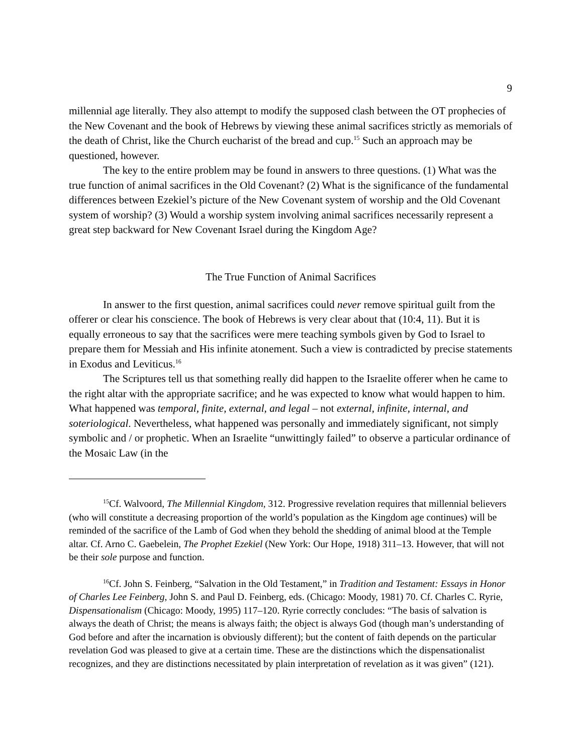9
millennial age literally. They also attempt to modify the supposed clash between the OT prophecies of the New Covenant and the book of Hebrews by viewing these animal sacrifices strictly as memorials of the death of Christ, like the Church eucharist of the bread and cup.<sup>15</sup> Such an approach may be questioned, however.
The key to the entire problem may be found in answers to three questions. (1) What was the true function of animal sacrifices in the Old Covenant? (2) What is the significance of the fundamental differences between Ezekiel’s picture of the New Covenant system of worship and the Old Covenant system of worship? (3) Would a worship system involving animal sacrifices necessarily represent a great step backward for New Covenant Israel during the Kingdom Age?
The True Function of Animal Sacrifices
In answer to the first question, animal sacrifices could never remove spiritual guilt from the offerer or clear his conscience. The book of Hebrews is very clear about that (10:4, 11). But it is equally erroneous to say that the sacrifices were mere teaching symbols given by God to Israel to prepare them for Messiah and His infinite atonement. Such a view is contradicted by precise statements in Exodus and Leviticus.<sup>16</sup>
The Scriptures tell us that something really did happen to the Israelite offerer when he came to the right altar with the appropriate sacrifice; and he was expected to know what would happen to him. What happened was temporal, finite, external, and legal – not external, infinite, internal, and soteriological. Nevertheless, what happened was personally and immediately significant, not simply symbolic and / or prophetic. When an Israelite “unwittingly failed” to observe a particular ordinance of the Mosaic Law (in the
<sup>15</sup> Cf. Walvoord, The Millennial Kingdom, 312. Progressive revelation requires that millennial believers (who will constitute a decreasing proportion of the world’s population as the Kingdom age continues) will be reminded of the sacrifice of the Lamb of God when they behold the shedding of animal blood at the Temple altar. Cf. Arno C. Gaebelein, The Prophet Ezekiel (New York: Our Hope, 1918) 311–13. However, that will not be their sole purpose and function.
<sup>16</sup> Cf. John S. Feinberg, “Salvation in the Old Testament,” in Tradition and Testament: Essays in Honor of Charles Lee Feinberg, John S. and Paul D. Feinberg, eds. (Chicago: Moody, 1981) 70. Cf. Charles C. Ryrie, Dispensationalism (Chicago: Moody, 1995) 117–120. Ryrie correctly concludes: “The basis of salvation is always the death of Christ; the means is always faith; the object is always God (though man’s understanding of God before and after the incarnation is obviously different); but the content of faith depends on the particular revelation God was pleased to give at a certain time. These are the distinctions which the dispensationalist recognizes, and they are distinctions necessitated by plain interpretation of revelation as it was given” (121).